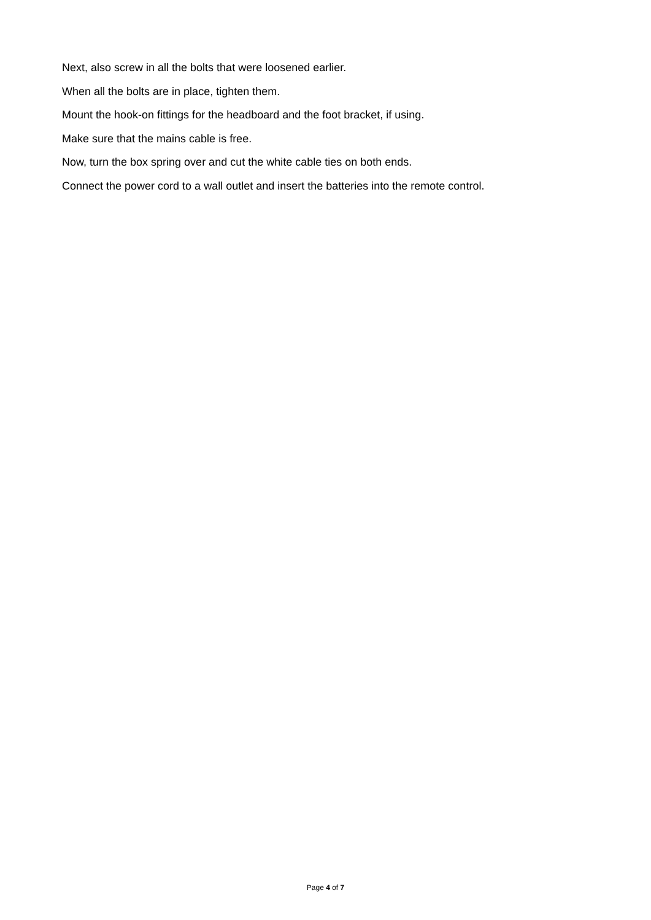Next, also screw in all the bolts that were loosened earlier.
When all the bolts are in place, tighten them.
Mount the hook-on fittings for the headboard and the foot bracket, if using.
Make sure that the mains cable is free.
Now, turn the box spring over and cut the white cable ties on both ends.
Connect the power cord to a wall outlet and insert the batteries into the remote control.
Page 4 of 7